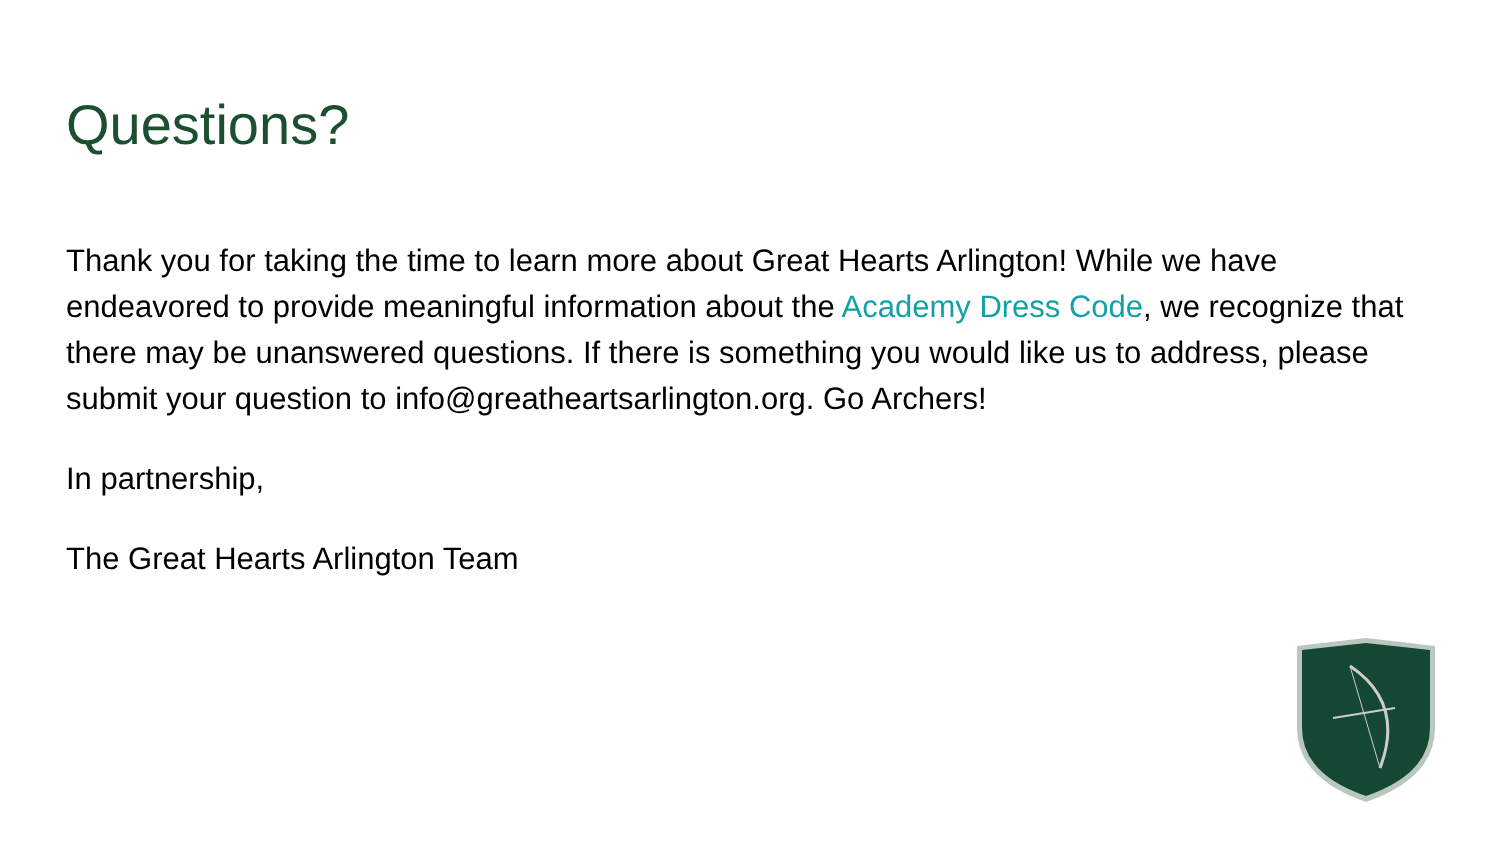Questions?
Thank you for taking the time to learn more about Great Hearts Arlington! While we have endeavored to provide meaningful information about the Academy Dress Code, we recognize that there may be unanswered questions. If there is something you would like us to address, please submit your question to info@greatheartsarlington.org. Go Archers!
In partnership,
The Great Hearts Arlington Team